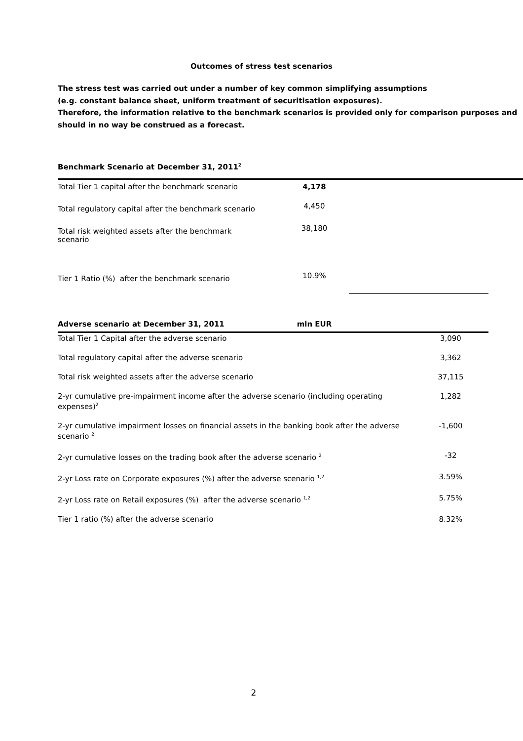Outcomes of stress test scenarios
The stress test was carried out under a number of key common simplifying assumptions
(e.g. constant balance sheet, uniform treatment of securitisation exposures).
Therefore, the information relative to the benchmark scenarios is provided only for comparison purposes and should in no way be construed as a forecast.
Benchmark Scenario at December 31, 2011<sup>2</sup>
| Total Tier 1 capital after the benchmark scenario | 4,178 | |
| Total regulatory capital after the benchmark scenario | 4,450 | |
| Total risk weighted assets after the benchmark scenario | 38,180 | |
| Tier 1 Ratio (%) after the benchmark scenario | 10.9% | |
Adverse scenario at December 31, 2011 mln EUR
| Total Tier 1 Capital after the adverse scenario | 3,090 |
| Total regulatory capital after the adverse scenario | 3,362 |
| Total risk weighted assets after the adverse scenario | 37,115 |
| 2-yr cumulative pre-impairment income after the adverse scenario (including operating expenses)<sup>2</sup> | 1,282 |
| 2-yr cumulative impairment losses on financial assets in the banking book after the adverse scenario <sup>2</sup> | -1,600 |
| 2-yr cumulative losses on the trading book after the adverse scenario <sup>2</sup> | -32 |
| 2-yr Loss rate on Corporate exposures (%) after the adverse scenario <sup>1,2</sup> | 3.59% |
| 2-yr Loss rate on Retail exposures (%) after the adverse scenario <sup>1,2</sup> | 5.75% |
| Tier 1 ratio (%) after the adverse scenario | 8.32% |
2